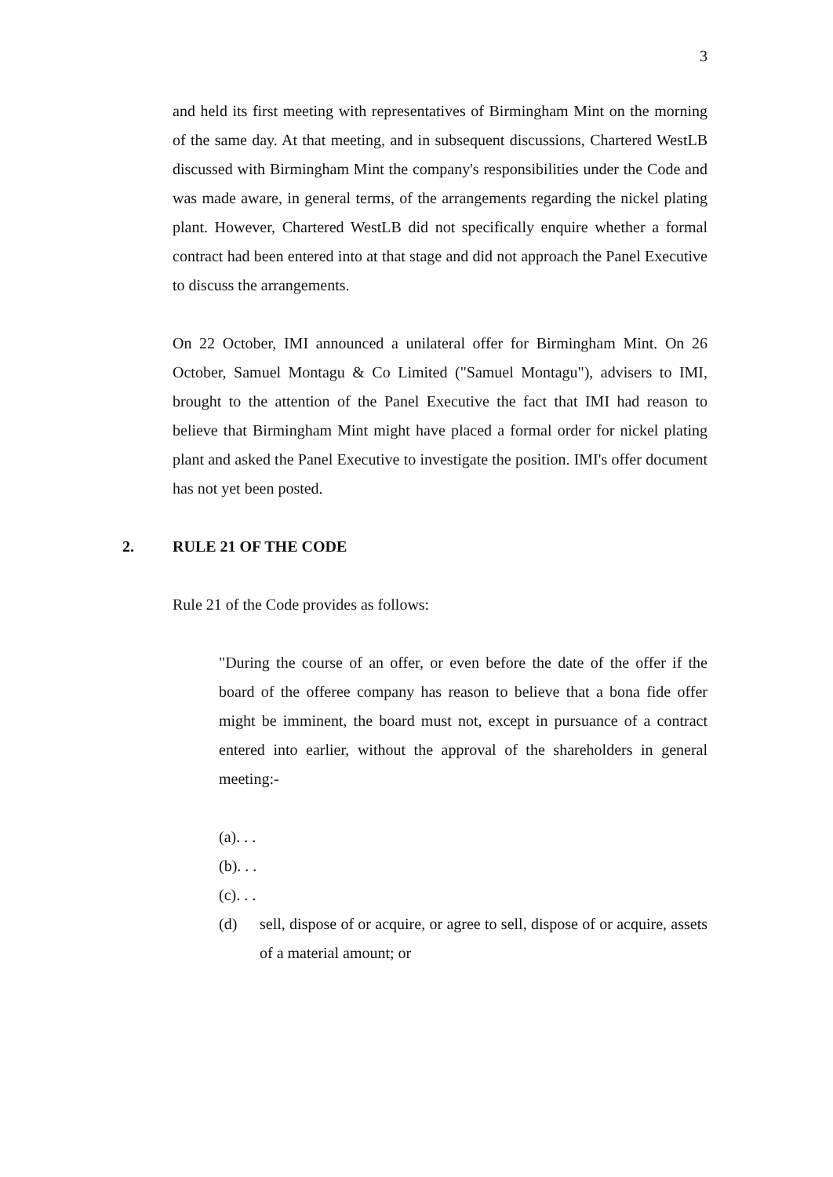3
and held its first meeting with representatives of Birmingham Mint on the morning of the same day. At that meeting, and in subsequent discussions, Chartered WestLB discussed with Birmingham Mint the company's responsibilities under the Code and was made aware, in general terms, of the arrangements regarding the nickel plating plant. However, Chartered WestLB did not specifically enquire whether a formal contract had been entered into at that stage and did not approach the Panel Executive to discuss the arrangements.
On 22 October, IMI announced a unilateral offer for Birmingham Mint. On 26 October, Samuel Montagu & Co Limited ("Samuel Montagu"), advisers to IMI, brought to the attention of the Panel Executive the fact that IMI had reason to believe that Birmingham Mint might have placed a formal order for nickel plating plant and asked the Panel Executive to investigate the position. IMI's offer document has not yet been posted.
2. RULE 21 OF THE CODE
Rule 21 of the Code provides as follows:
"During the course of an offer, or even before the date of the offer if the board of the offeree company has reason to believe that a bona fide offer might be imminent, the board must not, except in pursuance of a contract entered into earlier, without the approval of the shareholders in general meeting:-
(a). . .
(b). . .
(c). . .
(d) sell, dispose of or acquire, or agree to sell, dispose of or acquire, assets of a material amount; or